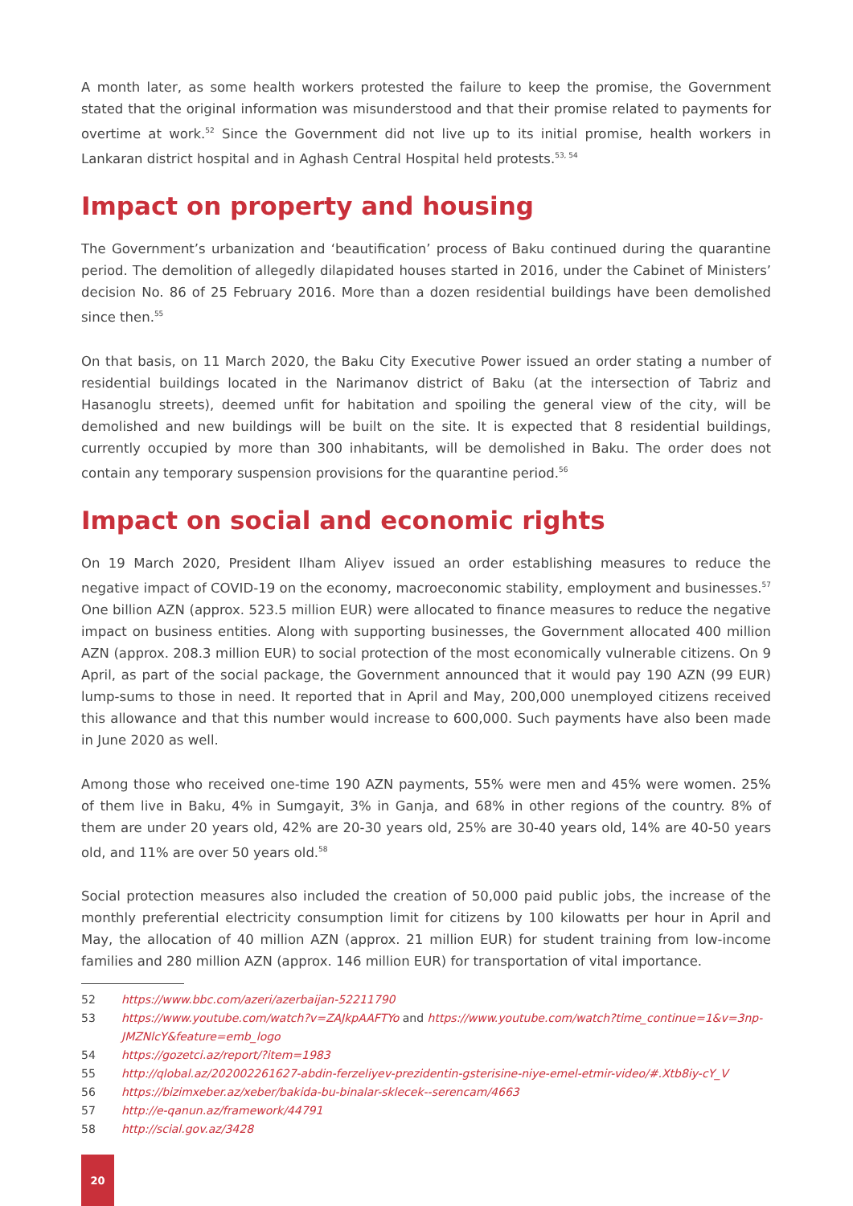A month later, as some health workers protested the failure to keep the promise, the Government stated that the original information was misunderstood and that their promise related to payments for overtime at work.<sup>52</sup> Since the Government did not live up to its initial promise, health workers in Lankaran district hospital and in Aghash Central Hospital held protests.<sup>53, 54</sup>
Impact on property and housing
The Government’s urbanization and ‘beautification’ process of Baku continued during the quarantine period. The demolition of allegedly dilapidated houses started in 2016, under the Cabinet of Ministers’ decision No. 86 of 25 February 2016. More than a dozen residential buildings have been demolished since then.<sup>55</sup>
On that basis, on 11 March 2020, the Baku City Executive Power issued an order stating a number of residential buildings located in the Narimanov district of Baku (at the intersection of Tabriz and Hasanoglu streets), deemed unfit for habitation and spoiling the general view of the city, will be demolished and new buildings will be built on the site. It is expected that 8 residential buildings, currently occupied by more than 300 inhabitants, will be demolished in Baku. The order does not contain any temporary suspension provisions for the quarantine period.<sup>56</sup>
Impact on social and economic rights
On 19 March 2020, President Ilham Aliyev issued an order establishing measures to reduce the negative impact of COVID-19 on the economy, macroeconomic stability, employment and businesses.<sup>57</sup> One billion AZN (approx. 523.5 million EUR) were allocated to finance measures to reduce the negative impact on business entities. Along with supporting businesses, the Government allocated 400 million AZN (approx. 208.3 million EUR) to social protection of the most economically vulnerable citizens. On 9 April, as part of the social package, the Government announced that it would pay 190 AZN (99 EUR) lump-sums to those in need. It reported that in April and May, 200,000 unemployed citizens received this allowance and that this number would increase to 600,000. Such payments have also been made in June 2020 as well.
Among those who received one-time 190 AZN payments, 55% were men and 45% were women. 25% of them live in Baku, 4% in Sumgayit, 3% in Ganja, and 68% in other regions of the country. 8% of them are under 20 years old, 42% are 20-30 years old, 25% are 30-40 years old, 14% are 40-50 years old, and 11% are over 50 years old.<sup>58</sup>
Social protection measures also included the creation of 50,000 paid public jobs, the increase of the monthly preferential electricity consumption limit for citizens by 100 kilowatts per hour in April and May, the allocation of 40 million AZN (approx. 21 million EUR) for student training from low-income families and 280 million AZN (approx. 146 million EUR) for transportation of vital importance.
52 https://www.bbc.com/azeri/azerbaijan-52211790
53 https://www.youtube.com/watch?v=ZAJkpAAFTYo and https://www.youtube.com/watch?time_continue=1&v=3np-JMZNlcY&feature=emb_logo
54 https://gozetci.az/report/?item=1983
55 http://qlobal.az/202002261627-abdin-ferzeliyev-prezidentin-gsterisine-niye-emel-etmir-video/#.Xtb8iy-cY_V
56 https://bizimxeber.az/xeber/bakida-bu-binalar-sklecek--serencam/4663
57 http://e-qanun.az/framework/44791
58 http://scial.gov.az/3428
20